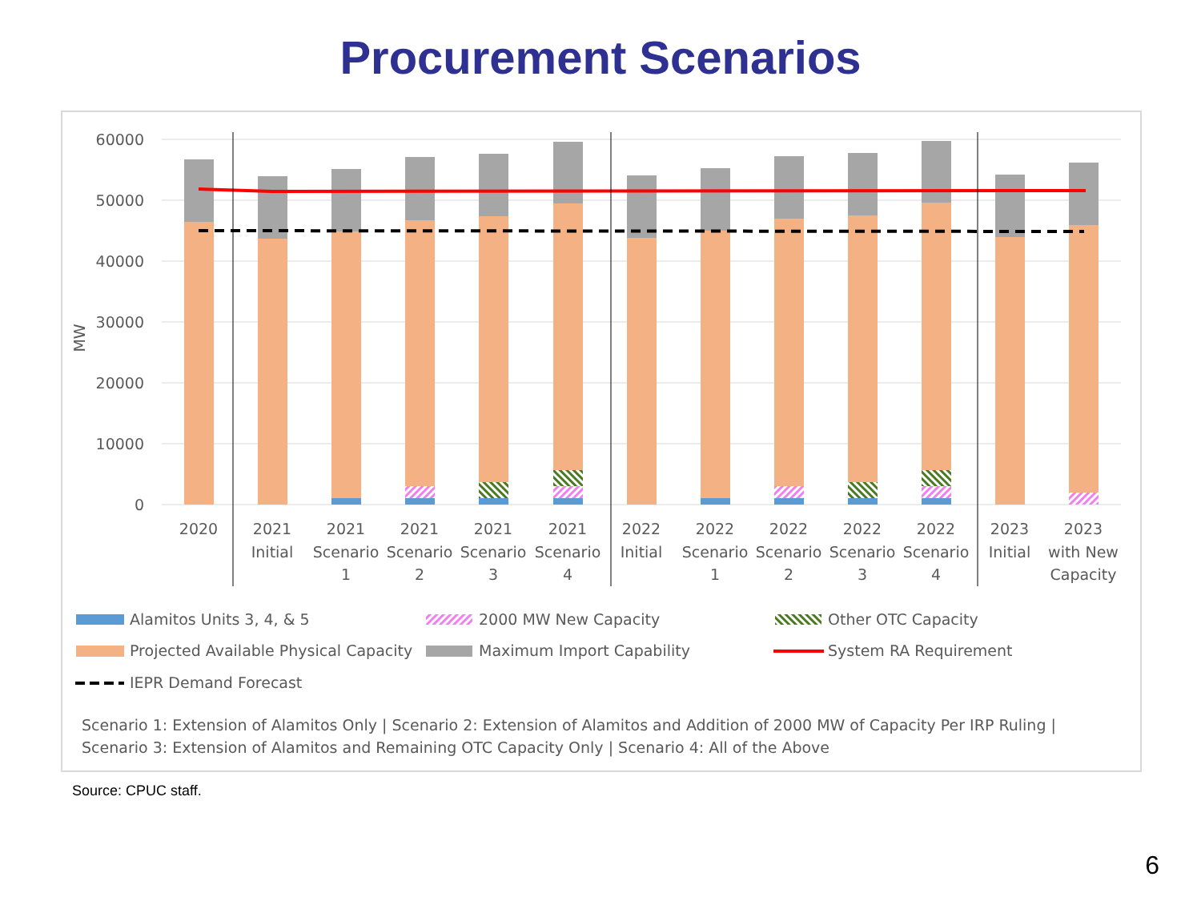Procurement Scenarios
60000
50000
40000
30000
20000
10000
0
MW
2020
2021
Initial
2021
Scenario
1
2021
Scenario
2
2021
Scenario
3
2021
Scenario
4
2022
Initial
2022
Scenario
1
2022
Scenario
2
2022
Scenario
3
2022
Scenario
4
2023
Initial
2023
with New
Capacity
Alamitos Units 3, 4, & 5
2000 MW New Capacity
Other OTC Capacity
Projected Available Physical Capacity
Maximum Import Capability
System RA Requirement
IEPR Demand Forecast
Scenario 1: Extension of Alamitos Only | Scenario 2: Extension of Alamitos and Addition of 2000 MW of Capacity Per IRP Ruling |
Scenario 3: Extension of Alamitos and Remaining OTC Capacity Only | Scenario 4: All of the Above
Source: CPUC staff.
6